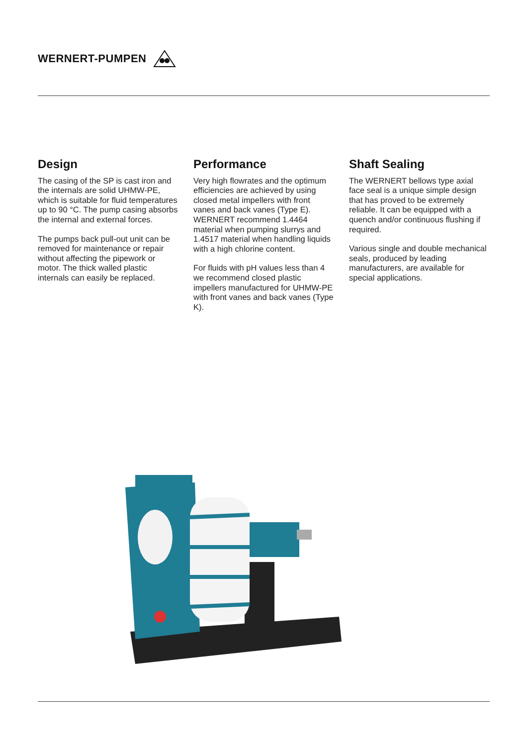WERNERT-PUMPEN
Design
The casing of the SP is cast iron and the internals are solid UHMW-PE, which is suitable for fluid temper­atures up to 90 °C. The pump casing absorbs the internal and external forces.
The pumps back pull-out unit can be removed for maintenance or repair without affecting the pipework or motor. The thick walled plastic internals can easily be replaced.
Performance
Very high flowrates and the optimum efficiencies are achieved by using closed metal impellers with front vanes and back vanes (Type E). WERNERT recommend 1.4464 material when pumping slurrys and 1.4517 material when handling liquids with a high chlorine content.
For fluids with pH values less than 4 we recommend closed plastic impellers manufactured for UHMW-PE with front vanes and back vanes (Type K).
Shaft Sealing
The WERNERT bellows type axial face seal is a unique simple design that has proved to be extremely reliable. It can be equipped with a quench and/or continuous flushing if required.
Various single and double mechanical seals, produced by leading manufacturers, are available for special applications.